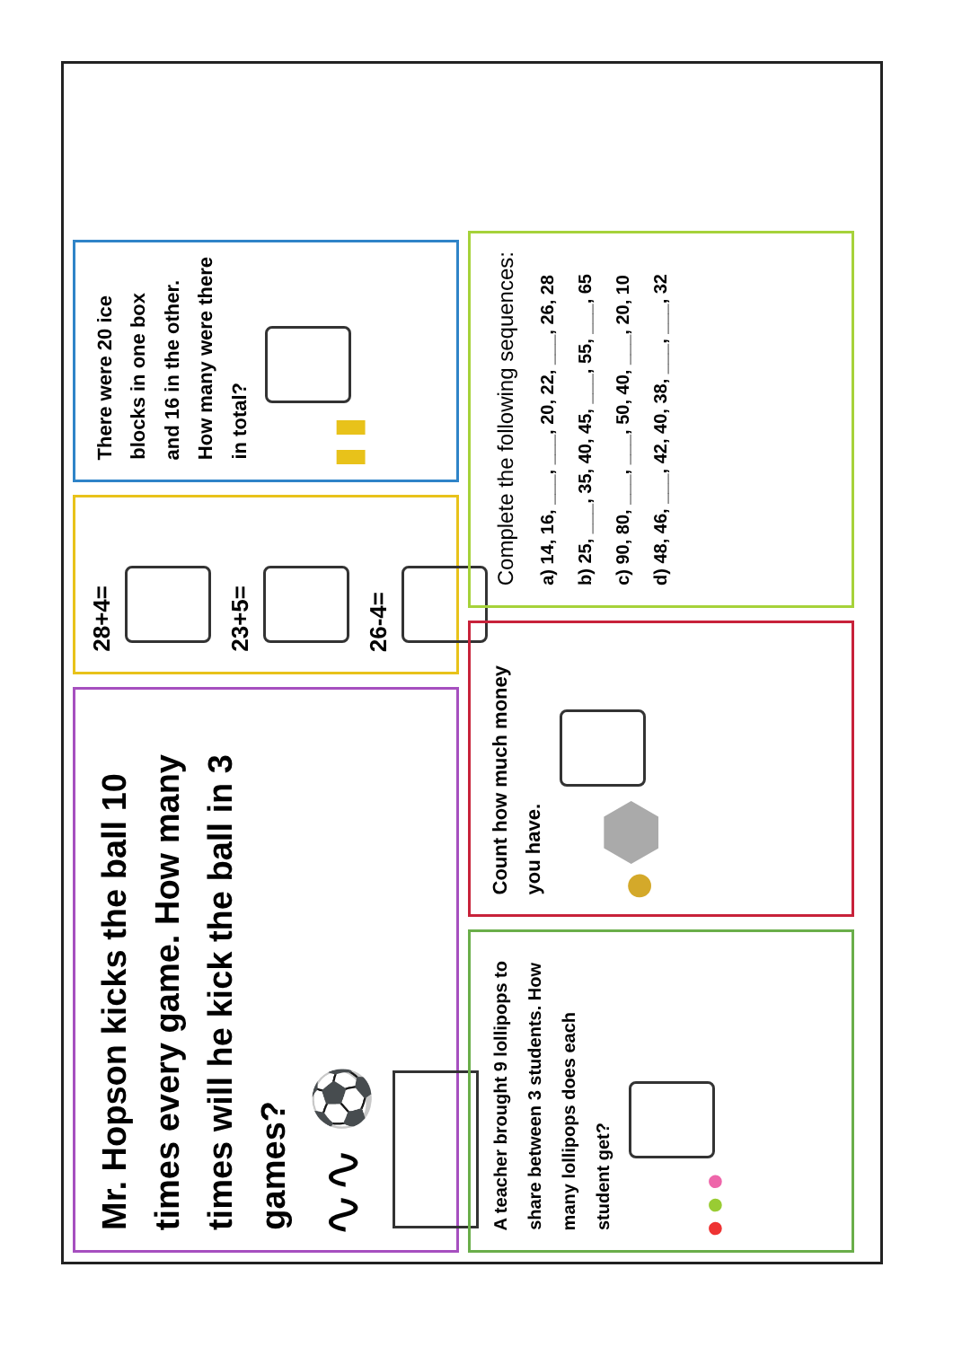Mr. Hopson kicks the ball 10 times every game. How many times will he kick the ball in 3 games?
∿∿ ⚽
28+4=
23+5=
26-4=
There were 20 ice blocks in one box and 16 in the other. How many were there in total?
▮ ▮
A teacher brought 9 lollipops to share between 3 students. How many lollipops does each student get?
● ● ●
Count how much money you have.
● ⬣
Complete the following sequences:
a) 14, 16, ___, ___, 20, 22, ___, 26, 28
b) 25, ___, 35, 40, 45, ___, 55, ___, 65
c) 90, 80, ___, ___, 50, 40, ___, 20, 10
d) 48, 46, ___, 42, 40, 38, ___, ___, 32